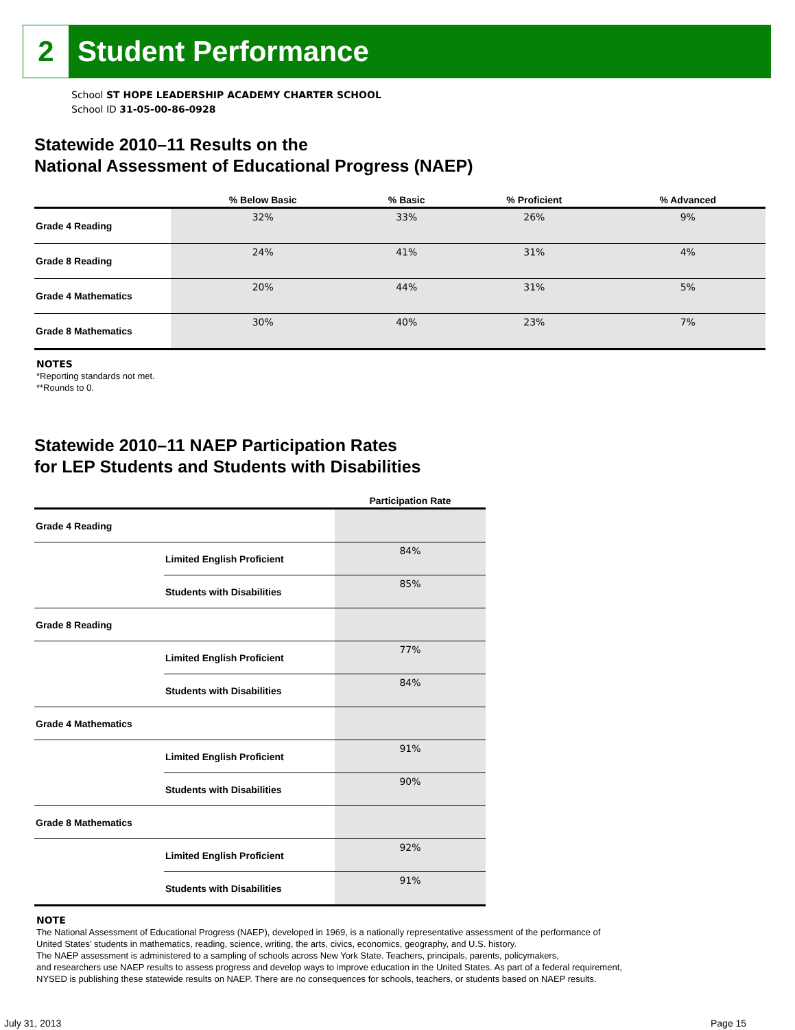2
Student Performance
School ST HOPE LEADERSHIP ACADEMY CHARTER SCHOOL
School ID 31-05-00-86-0928
Statewide 2010–11 Results on the
National Assessment of Educational Progress (NAEP)
| | % Below Basic | % Basic | % Proficient | % Advanced |
| --- | --- | --- | --- | --- |
| Grade 4 Reading | 32% | 33% | 26% | 9% |
| Grade 8 Reading | 24% | 41% | 31% | 4% |
| Grade 4 Mathematics | 20% | 44% | 31% | 5% |
| Grade 8 Mathematics | 30% | 40% | 23% | 7% |
NOTES
*Reporting standards not met.
**Rounds to 0.
Statewide 2010–11 NAEP Participation Rates
for LEP Students and Students with Disabilities
| | | Participation Rate |
| --- | --- | --- |
| Grade 4 Reading | | |
| | Limited English Proficient | 84% |
| | Students with Disabilities | 85% |
| Grade 8 Reading | | |
| | Limited English Proficient | 77% |
| | Students with Disabilities | 84% |
| Grade 4 Mathematics | | |
| | Limited English Proficient | 91% |
| | Students with Disabilities | 90% |
| Grade 8 Mathematics | | |
| | Limited English Proficient | 92% |
| | Students with Disabilities | 91% |
NOTE
The National Assessment of Educational Progress (NAEP), developed in 1969, is a nationally representative assessment of the performance of
United States’ students in mathematics, reading, science, writing, the arts, civics, economics, geography, and U.S. history.
The NAEP assessment is administered to a sampling of schools across New York State. Teachers, principals, parents, policymakers,
and researchers use NAEP results to assess progress and develop ways to improve education in the United States. As part of a federal requirement,
NYSED is publishing these statewide results on NAEP. There are no consequences for schools, teachers, or students based on NAEP results.
July 31, 2013 Page 15